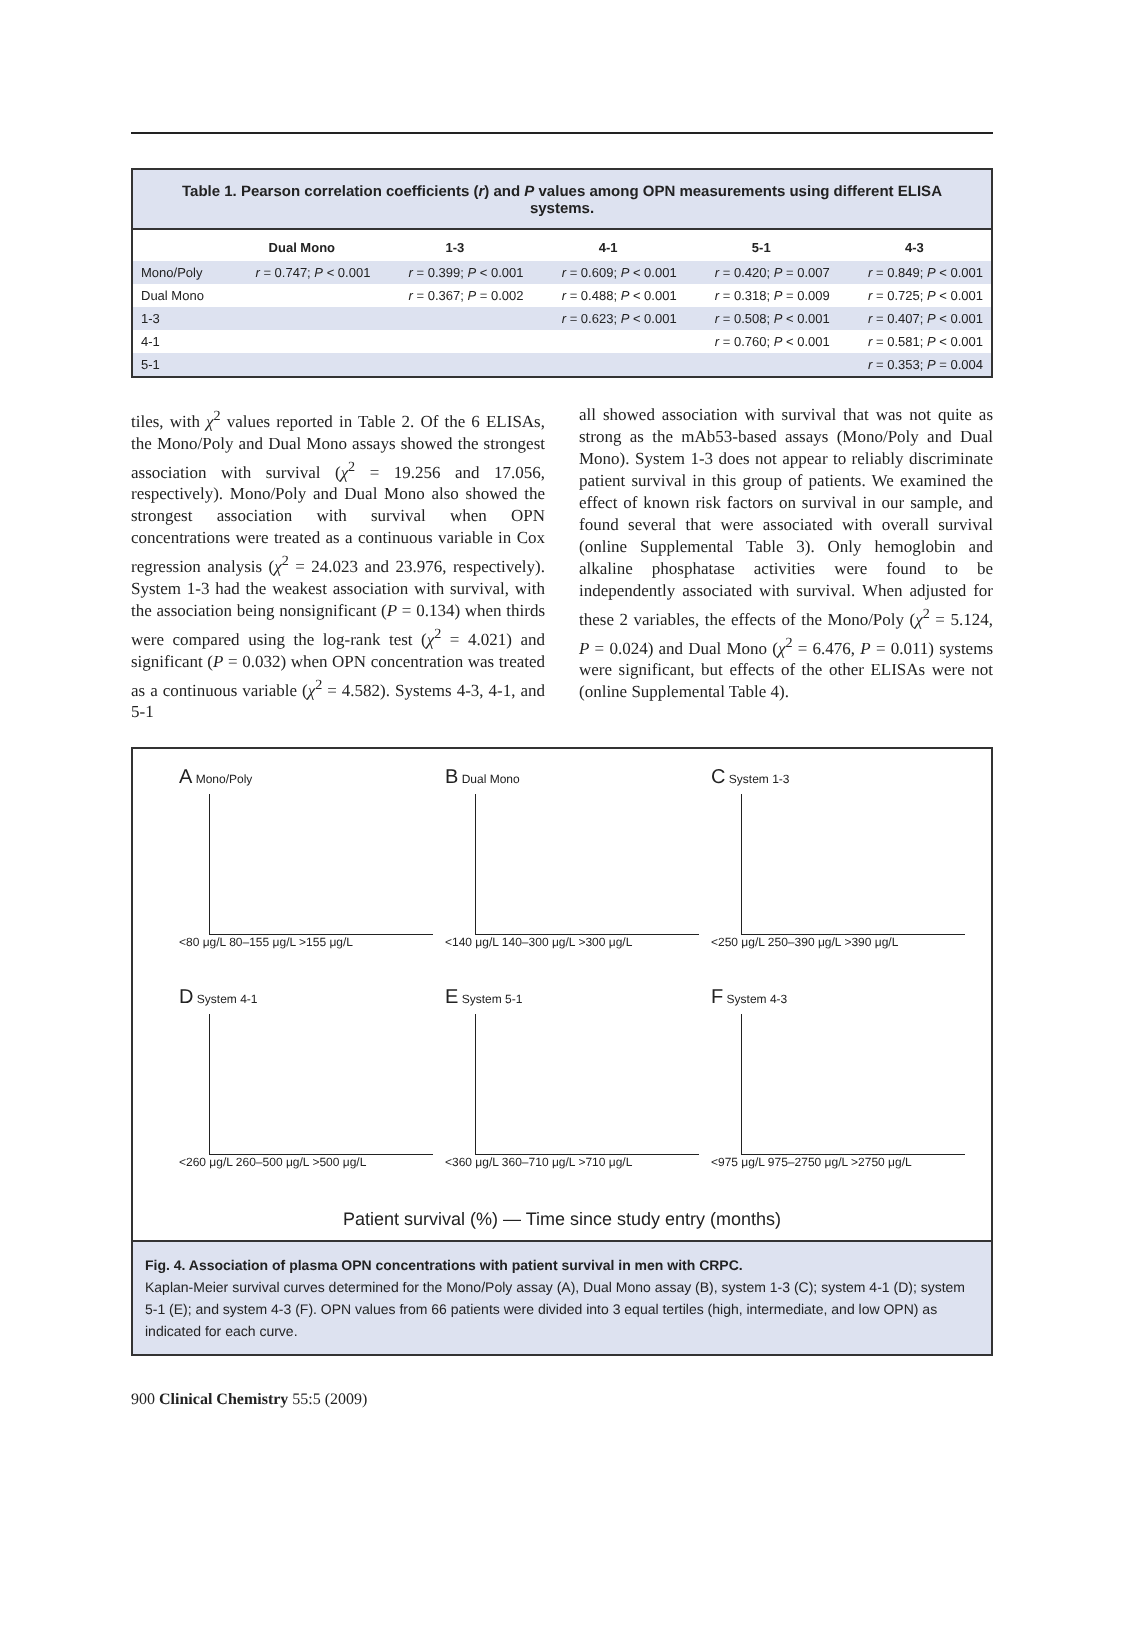Table 1. Pearson correlation coefficients (r) and P values among OPN measurements using different ELISA systems.
| | Dual Mono | 1-3 | 4-1 | 5-1 | 4-3 |
| --- | --- | --- | --- | --- | --- |
| Mono/Poly | r = 0.747; P < 0.001 | r = 0.399; P < 0.001 | r = 0.609; P < 0.001 | r = 0.420; P = 0.007 | r = 0.849; P < 0.001 |
| Dual Mono | | r = 0.367; P = 0.002 | r = 0.488; P < 0.001 | r = 0.318; P = 0.009 | r = 0.725; P < 0.001 |
| 1-3 | | | r = 0.623; P < 0.001 | r = 0.508; P < 0.001 | r = 0.407; P < 0.001 |
| 4-1 | | | | r = 0.760; P < 0.001 | r = 0.581; P < 0.001 |
| 5-1 | | | | | r = 0.353; P = 0.004 |
tiles, with χ<sup>2</sup> values reported in Table 2. Of the 6 ELISAs, the Mono/Poly and Dual Mono assays showed the strongest association with survival (χ<sup>2</sup> = 19.256 and 17.056, respectively). Mono/Poly and Dual Mono also showed the strongest association with survival when OPN concentrations were treated as a continuous variable in Cox regression analysis (χ<sup>2</sup> = 24.023 and 23.976, respectively). System 1-3 had the weakest association with survival, with the association being nonsignificant (P = 0.134) when thirds were compared using the log-rank test (χ<sup>2</sup> = 4.021) and significant (P = 0.032) when OPN concentration was treated as a continuous variable (χ<sup>2</sup> = 4.582). Systems 4-3, 4-1, and 5-1
all showed association with survival that was not quite as strong as the mAb53-based assays (Mono/Poly and Dual Mono). System 1-3 does not appear to reliably discriminate patient survival in this group of patients. We examined the effect of known risk factors on survival in our sample, and found several that were associated with overall survival (online Supplemental Table 3). Only hemoglobin and alkaline phosphatase activities were found to be independently associated with survival. When adjusted for these 2 variables, the effects of the Mono/Poly (χ<sup>2</sup> = 5.124, P = 0.024) and Dual Mono (χ<sup>2</sup> = 6.476, P = 0.011) systems were significant, but effects of the other ELISAs were not (online Supplemental Table 4).
A Mono/Poly
<80 μg/L 80–155 μg/L >155 μg/L
B Dual Mono
<140 μg/L 140–300 μg/L >300 μg/L
C System 1-3
<250 μg/L 250–390 μg/L >390 μg/L
D System 4-1
<260 μg/L 260–500 μg/L >500 μg/L
E System 5-1
<360 μg/L 360–710 μg/L >710 μg/L
F System 4-3
<975 μg/L 975–2750 μg/L >2750 μg/L
Patient survival (%) — Time since study entry (months)
Fig. 4. Association of plasma OPN concentrations with patient survival in men with CRPC.
Kaplan-Meier survival curves determined for the Mono/Poly assay (A), Dual Mono assay (B), system 1-3 (C); system 4-1 (D); system 5-1 (E); and system 4-3 (F). OPN values from 66 patients were divided into 3 equal tertiles (high, intermediate, and low OPN) as indicated for each curve.
900 Clinical Chemistry 55:5 (2009)